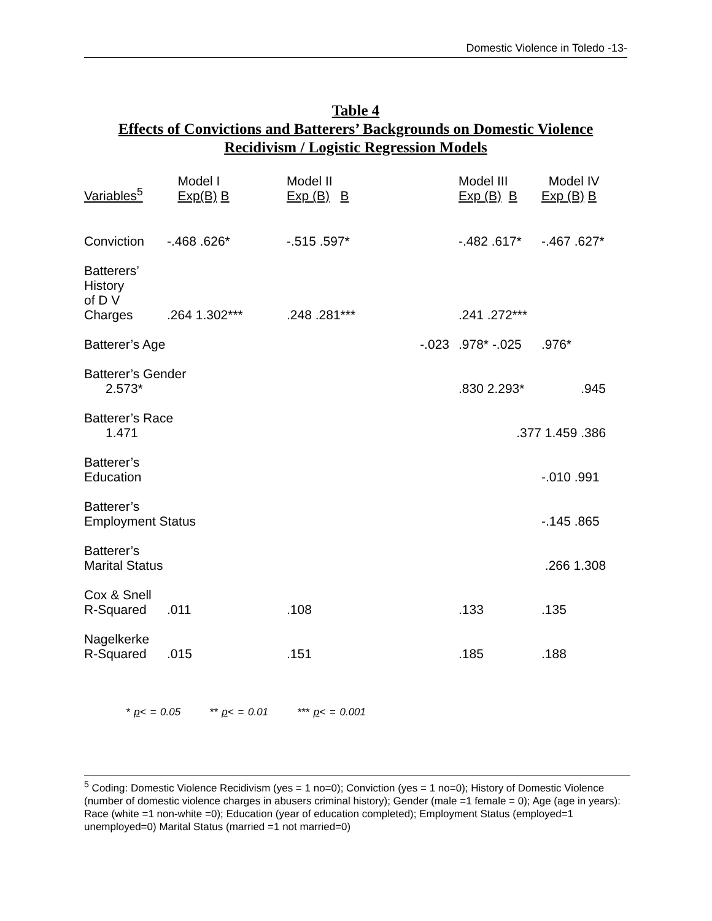Domestic Violence in Toledo -13-
Table 4
Effects of Convictions and Batterers’ Backgrounds on Domestic Violence
Recidivism / Logistic Regression Models
| Variables<sup>5</sup> | Model I Exp(B) B | Model II Exp (B) B | Model III Exp (B) B | Model IV Exp (B) B |
| --- | --- | --- | --- | --- |
| Conviction | -.468 .626* | -.515 .597* | -.482 .617* | -.467 .627* |
| Batterers’ History of D V Charges | .264 1.302*** | .248 .281*** | .241 .272*** | |
| Batterer’s Age | | -.023 | .978* -.025 | .976* |
| Batterer’s Gender 2.573* | | | .830 2.293* | .945 |
| Batterer’s Race 1.471 | | | .377 | 1.459 .386 |
| Batterer’s Education | | | | -.010 .991 |
| Batterer’s Employment Status | | | | -.145 .865 |
| Batterer’s Marital Status | | | | .266 1.308 |
| Cox & Snell R-Squared | .011 | .108 | .133 | .135 |
| Nagelkerke R-Squared | .015 | .151 | .185 | .188 |
* p< = 0.05 ** p< = 0.01 *** p< = 0.001
<sup>5</sup> Coding: Domestic Violence Recidivism (yes = 1 no=0); Conviction (yes = 1 no=0); History of Domestic Violence (number of domestic violence charges in abusers criminal history); Gender (male =1 female = 0); Age (age in years): Race (white =1 non-white =0); Education (year of education completed); Employment Status (employed=1 unemployed=0) Marital Status (married =1 not married=0)